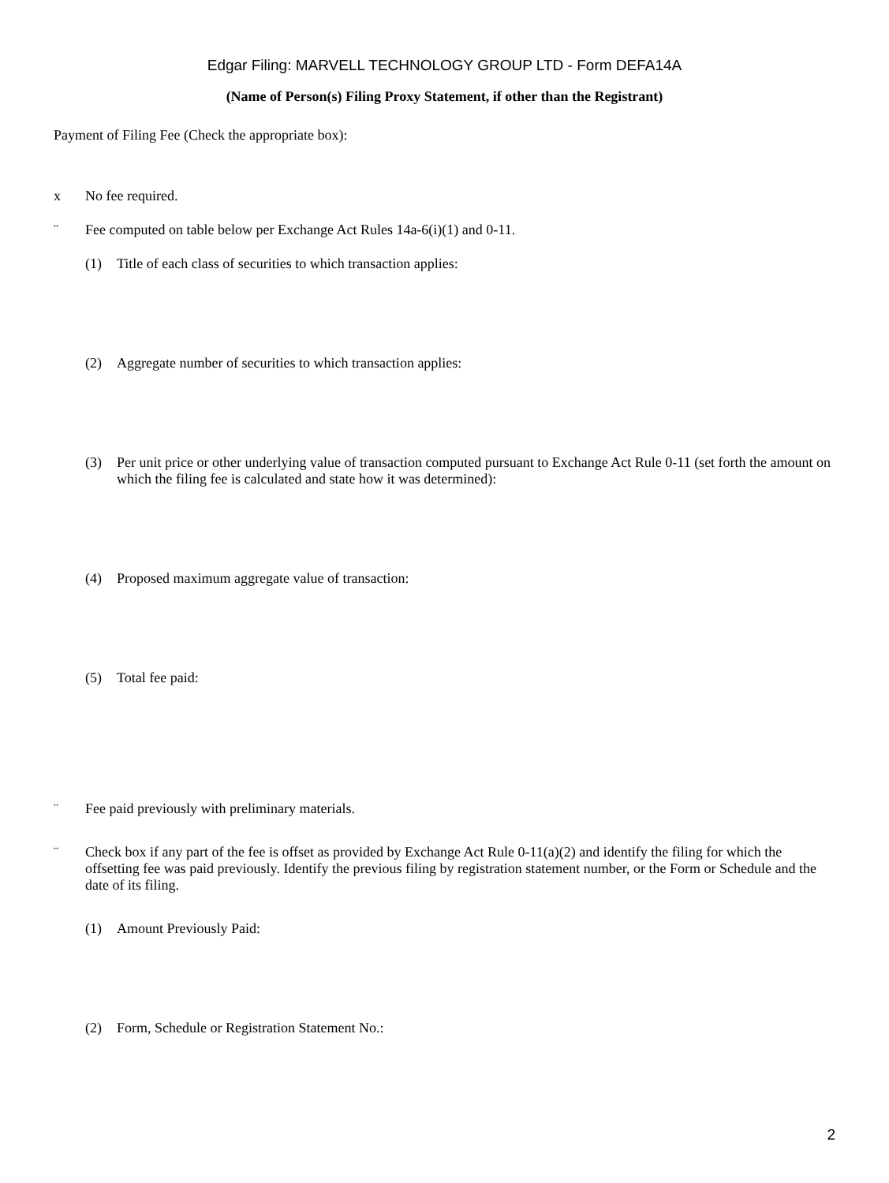Edgar Filing: MARVELL TECHNOLOGY GROUP LTD - Form DEFA14A
(Name of Person(s) Filing Proxy Statement, if other than the Registrant)
Payment of Filing Fee (Check the appropriate box):
x No fee required.
¨ Fee computed on table below per Exchange Act Rules 14a-6(i)(1) and 0-11.
(1) Title of each class of securities to which transaction applies:
(2) Aggregate number of securities to which transaction applies:
(3) Per unit price or other underlying value of transaction computed pursuant to Exchange Act Rule 0-11 (set forth the amount on which the filing fee is calculated and state how it was determined):
(4) Proposed maximum aggregate value of transaction:
(5) Total fee paid:
¨ Fee paid previously with preliminary materials.
¨ Check box if any part of the fee is offset as provided by Exchange Act Rule 0-11(a)(2) and identify the filing for which the offsetting fee was paid previously. Identify the previous filing by registration statement number, or the Form or Schedule and the date of its filing.
(1) Amount Previously Paid:
(2) Form, Schedule or Registration Statement No.:
2